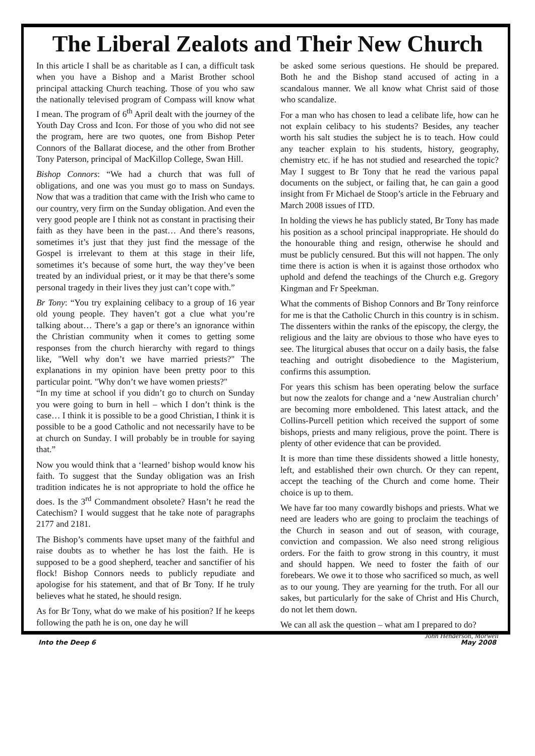The Liberal Zealots and Their New Church
In this article I shall be as charitable as I can, a difficult task when you have a Bishop and a Marist Brother school principal attacking Church teaching. Those of you who saw the nationally televised program of Compass will know what I mean. The program of 6<sup>th</sup> April dealt with the journey of the Youth Day Cross and Icon. For those of you who did not see the program, here are two quotes, one from Bishop Peter Connors of the Ballarat diocese, and the other from Brother Tony Paterson, principal of MacKillop College, Swan Hill.
Bishop Connors: “We had a church that was full of obligations, and one was you must go to mass on Sundays. Now that was a tradition that came with the Irish who came to our country, very firm on the Sunday obligation. And even the very good people are I think not as constant in practising their faith as they have been in the past… And there’s reasons, sometimes it’s just that they just find the message of the Gospel is irrelevant to them at this stage in their life, sometimes it’s because of some hurt, the way they’ve been treated by an individual priest, or it may be that there’s some personal tragedy in their lives they just can’t cope with.”
Br Tony: “You try explaining celibacy to a group of 16 year old young people. They haven’t got a clue what you’re talking about… There’s a gap or there’s an ignorance within the Christian community when it comes to getting some responses from the church hierarchy with regard to things like, "Well why don’t we have married priests?" The explanations in my opinion have been pretty poor to this particular point. "Why don’t we have women priests?"
“In my time at school if you didn’t go to church on Sunday you were going to burn in hell – which I don’t think is the case… I think it is possible to be a good Christian, I think it is possible to be a good Catholic and not necessarily have to be at church on Sunday. I will probably be in trouble for saying that.”
Now you would think that a ‘learned’ bishop would know his faith. To suggest that the Sunday obligation was an Irish tradition indicates he is not appropriate to hold the office he does. Is the 3<sup>rd</sup> Commandment obsolete? Hasn’t he read the Catechism? I would suggest that he take note of paragraphs 2177 and 2181.
The Bishop’s comments have upset many of the faithful and raise doubts as to whether he has lost the faith. He is supposed to be a good shepherd, teacher and sanctifier of his flock! Bishop Connors needs to publicly repudiate and apologise for his statement, and that of Br Tony. If he truly believes what he stated, he should resign.
As for Br Tony, what do we make of his position? If he keeps following the path he is on, one day he will
be asked some serious questions. He should be prepared. Both he and the Bishop stand accused of acting in a scandalous manner. We all know what Christ said of those who scandalize.
For a man who has chosen to lead a celibate life, how can he not explain celibacy to his students? Besides, any teacher worth his salt studies the subject he is to teach. How could any teacher explain to his students, history, geography, chemistry etc. if he has not studied and researched the topic? May I suggest to Br Tony that he read the various papal documents on the subject, or failing that, he can gain a good insight from Fr Michael de Stoop’s article in the February and March 2008 issues of ITD.
In holding the views he has publicly stated, Br Tony has made his position as a school principal inappropriate. He should do the honourable thing and resign, otherwise he should and must be publicly censured. But this will not happen. The only time there is action is when it is against those orthodox who uphold and defend the teachings of the Church e.g. Gregory Kingman and Fr Speekman.
What the comments of Bishop Connors and Br Tony reinforce for me is that the Catholic Church in this country is in schism. The dissenters within the ranks of the episcopy, the clergy, the religious and the laity are obvious to those who have eyes to see. The liturgical abuses that occur on a daily basis, the false teaching and outright disobedience to the Magisterium, confirms this assumption.
For years this schism has been operating below the surface but now the zealots for change and a ‘new Australian church’ are becoming more emboldened. This latest attack, and the Collins-Purcell petition which received the support of some bishops, priests and many religious, prove the point. There is plenty of other evidence that can be provided.
It is more than time these dissidents showed a little honesty, left, and established their own church. Or they can repent, accept the teaching of the Church and come home. Their choice is up to them.
We have far too many cowardly bishops and priests. What we need are leaders who are going to proclaim the teachings of the Church in season and out of season, with courage, conviction and compassion. We also need strong religious orders. For the faith to grow strong in this country, it must and should happen. We need to foster the faith of our forebears. We owe it to those who sacrificed so much, as well as to our young. They are yearning for the truth. For all our sakes, but particularly for the sake of Christ and His Church, do not let them down.
We can all ask the question – what am I prepared to do?
John Henderson, Morwell
Into the Deep 6 May 2008